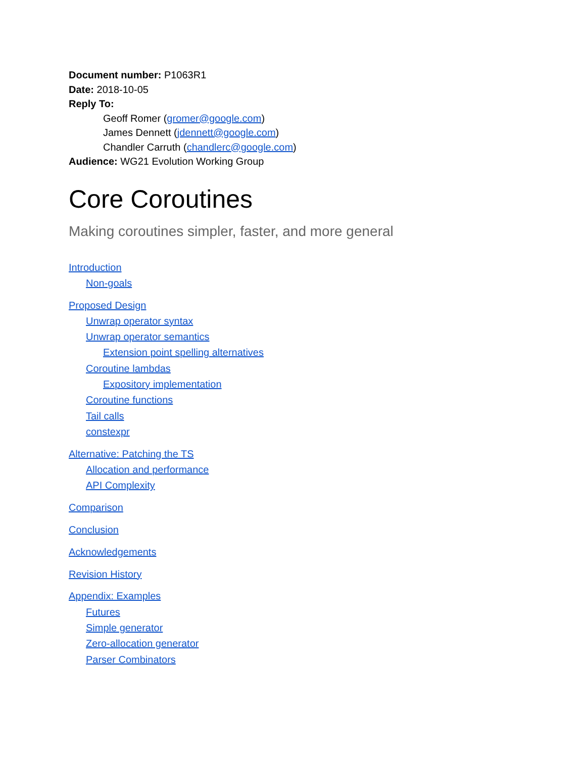Document number: P1063R1
Date: 2018-10-05
Reply To:
Geoff Romer (gromer@google.com)
James Dennett (jdennett@google.com)
Chandler Carruth (chandlerc@google.com)
Audience: WG21 Evolution Working Group
Core Coroutines
Making coroutines simpler, faster, and more general
Introduction
Non-goals
Proposed Design
Unwrap operator syntax
Unwrap operator semantics
Extension point spelling alternatives
Coroutine lambdas
Expository implementation
Coroutine functions
Tail calls
constexpr
Alternative: Patching the TS
Allocation and performance
API Complexity
Comparison
Conclusion
Acknowledgements
Revision History
Appendix: Examples
Futures
Simple generator
Zero-allocation generator
Parser Combinators